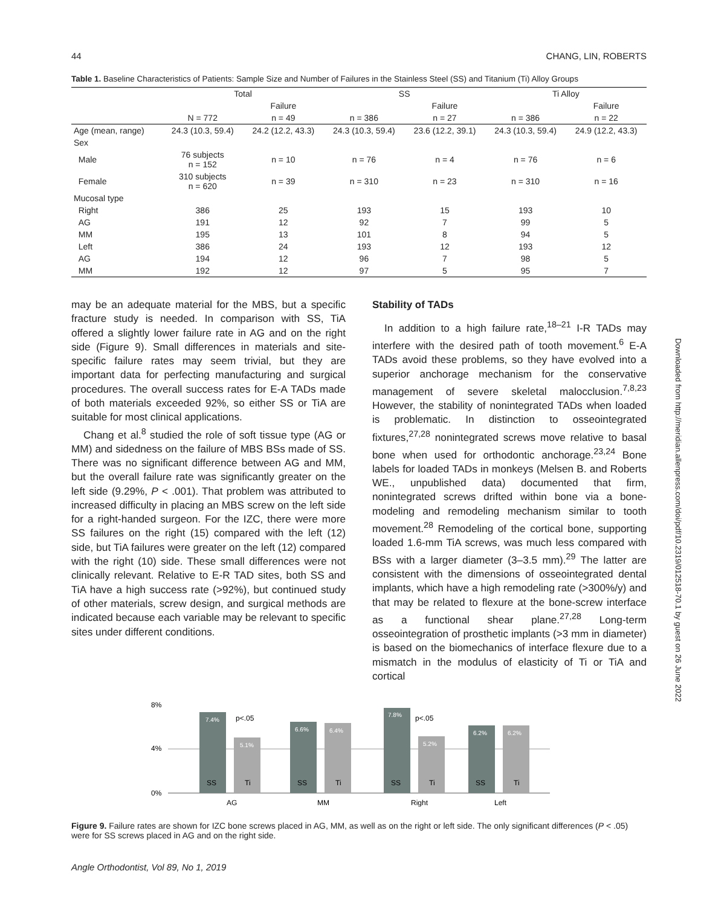44 CHANG, LIN, ROBERTS
Table 1. Baseline Characteristics of Patients: Sample Size and Number of Failures in the Stainless Steel (SS) and Titanium (Ti) Alloy Groups
| | Total | | SS | | Ti Alloy | |
| --- | --- | --- | --- | --- | --- | --- |
| | | Failure | | Failure | | Failure |
| | N = 772 | n = 49 | n = 386 | n = 27 | n = 386 | n = 22 |
| Age (mean, range) | 24.3 (10.3, 59.4) | 24.2 (12.2, 43.3) | 24.3 (10.3, 59.4) | 23.6 (12.2, 39.1) | 24.3 (10.3, 59.4) | 24.9 (12.2, 43.3) |
| Sex | | | | | | |
| Male | 76 subjects n = 152 | n = 10 | n = 76 | n = 4 | n = 76 | n = 6 |
| Female | 310 subjects n = 620 | n = 39 | n = 310 | n = 23 | n = 310 | n = 16 |
| Mucosal type | | | | | | |
| Right | 386 | 25 | 193 | 15 | 193 | 10 |
| AG | 191 | 12 | 92 | 7 | 99 | 5 |
| MM | 195 | 13 | 101 | 8 | 94 | 5 |
| Left | 386 | 24 | 193 | 12 | 193 | 12 |
| AG | 194 | 12 | 96 | 7 | 98 | 5 |
| MM | 192 | 12 | 97 | 5 | 95 | 7 |
may be an adequate material for the MBS, but a specific fracture study is needed. In comparison with SS, TiA offered a slightly lower failure rate in AG and on the right side (Figure 9). Small differences in materials and site-specific failure rates may seem trivial, but they are important data for perfecting manufacturing and surgical procedures. The overall success rates for E-A TADs made of both materials exceeded 92%, so either SS or TiA are suitable for most clinical applications.
Chang et al.<sup>8</sup> studied the role of soft tissue type (AG or MM) and sidedness on the failure of MBS BSs made of SS. There was no significant difference between AG and MM, but the overall failure rate was significantly greater on the left side (9.29%, P < .001). That problem was attributed to increased difficulty in placing an MBS screw on the left side for a right-handed surgeon. For the IZC, there were more SS failures on the right (15) compared with the left (12) side, but TiA failures were greater on the left (12) compared with the right (10) side. These small differences were not clinically relevant. Relative to E-R TAD sites, both SS and TiA have a high success rate (>92%), but continued study of other materials, screw design, and surgical methods are indicated because each variable may be relevant to specific sites under different conditions.
Stability of TADs
In addition to a high failure rate,<sup>18–21</sup> I-R TADs may interfere with the desired path of tooth movement.<sup>6</sup> E-A TADs avoid these problems, so they have evolved into a superior anchorage mechanism for the conservative management of severe skeletal malocclusion.<sup>7,8,23</sup> However, the stability of nonintegrated TADs when loaded is problematic. In distinction to osseointegrated fixtures,<sup>27,28</sup> nonintegrated screws move relative to basal bone when used for orthodontic anchorage.<sup>23,24</sup> Bone labels for loaded TADs in monkeys (Melsen B. and Roberts WE., unpublished data) documented that firm, nonintegrated screws drifted within bone via a bone-modeling and remodeling mechanism similar to tooth movement.<sup>28</sup> Remodeling of the cortical bone, supporting loaded 1.6-mm TiA screws, was much less compared with BSs with a larger diameter (3–3.5 mm).<sup>29</sup> The latter are consistent with the dimensions of osseointegrated dental implants, which have a high remodeling rate (>300%/y) and that may be related to flexure at the bone-screw interface as a functional shear plane.<sup>27,28</sup> Long-term osseointegration of prosthetic implants (>3 mm in diameter) is based on the biomechanics of interface flexure due to a mismatch in the modulus of elasticity of Ti or TiA and cortical
Downloaded from http://meridian.allenpress.com/doi/pdf/10.2319/012518-70.1 by guest on 26 June 2022
8%
4%
0%
7.4%
5.1%
6.6%
6.4%
7.8%
5.2%
6.2%
6.2%
p<.05
p<.05
SS
Ti
SS
Ti
SS
Ti
SS
Ti
AG
MM
Right
Left
Figure 9. Failure rates are shown for IZC bone screws placed in AG, MM, as well as on the right or left side. The only significant differences (P < .05) were for SS screws placed in AG and on the right side.
Angle Orthodontist, Vol 89, No 1, 2019